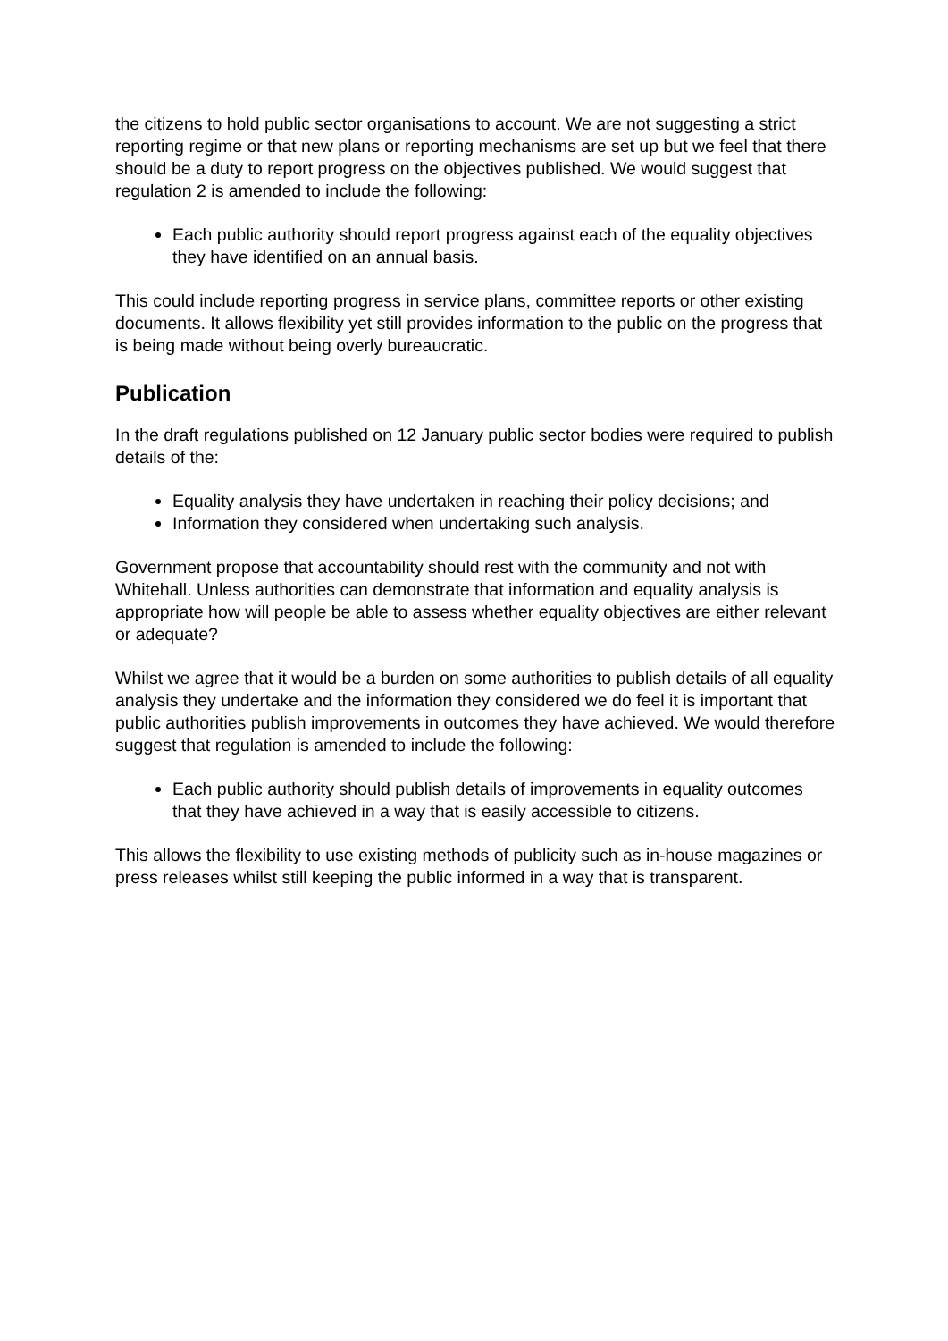the citizens to hold public sector organisations to account. We are not suggesting a strict reporting regime or that new plans or reporting mechanisms are set up but we feel that there should be a duty to report progress on the objectives published. We would suggest that regulation 2 is amended to include the following:
Each public authority should report progress against each of the equality objectives they have identified on an annual basis.
This could include reporting progress in service plans, committee reports or other existing documents. It allows flexibility yet still provides information to the public on the progress that is being made without being overly bureaucratic.
Publication
In the draft regulations published on 12 January public sector bodies were required to publish details of the:
Equality analysis they have undertaken in reaching their policy decisions; and
Information they considered when undertaking such analysis.
Government propose that accountability should rest with the community and not with Whitehall. Unless authorities can demonstrate that information and equality analysis is appropriate how will people be able to assess whether equality objectives are either relevant or adequate?
Whilst we agree that it would be a burden on some authorities to publish details of all equality analysis they undertake and the information they considered we do feel it is important that public authorities publish improvements in outcomes they have achieved. We would therefore suggest that regulation is amended to include the following:
Each public authority should publish details of improvements in equality outcomes that they have achieved in a way that is easily accessible to citizens.
This allows the flexibility to use existing methods of publicity such as in-house magazines or press releases whilst still keeping the public informed in a way that is transparent.